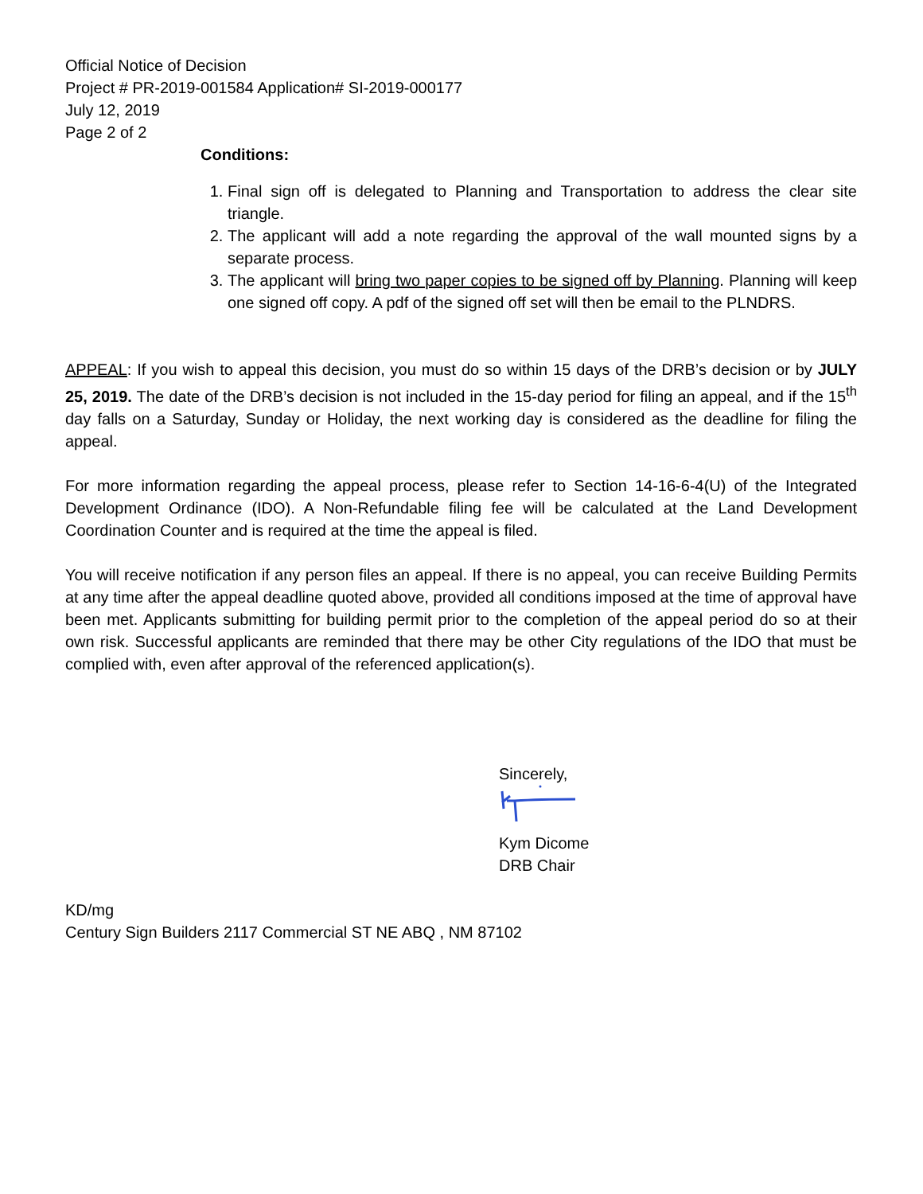Official Notice of Decision
Project # PR-2019-001584 Application# SI-2019-000177
July 12, 2019
Page 2 of 2
Conditions:
1. Final sign off is delegated to Planning and Transportation to address the clear site triangle.
2. The applicant will add a note regarding the approval of the wall mounted signs by a separate process.
3. The applicant will bring two paper copies to be signed off by Planning. Planning will keep one signed off copy. A pdf of the signed off set will then be email to the PLNDRS.
APPEAL: If you wish to appeal this decision, you must do so within 15 days of the DRB’s decision or by JULY 25, 2019. The date of the DRB’s decision is not included in the 15-day period for filing an appeal, and if the 15<sup>th</sup> day falls on a Saturday, Sunday or Holiday, the next working day is considered as the deadline for filing the appeal.
For more information regarding the appeal process, please refer to Section 14-16-6-4(U) of the Integrated Development Ordinance (IDO). A Non-Refundable filing fee will be calculated at the Land Development Coordination Counter and is required at the time the appeal is filed.
You will receive notification if any person files an appeal. If there is no appeal, you can receive Building Permits at any time after the appeal deadline quoted above, provided all conditions imposed at the time of approval have been met. Applicants submitting for building permit prior to the completion of the appeal period do so at their own risk. Successful applicants are reminded that there may be other City regulations of the IDO that must be complied with, even after approval of the referenced application(s).
Sincerely,
Kym Dicome
DRB Chair
KD/mg
Century Sign Builders 2117 Commercial ST NE ABQ , NM 87102